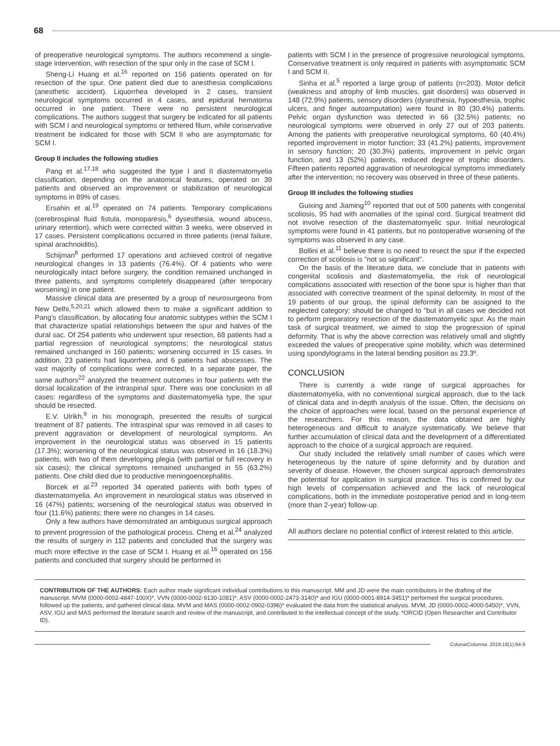68
of preoperative neurological symptoms. The authors recommend a single-stage intervention, with resection of the spur only in the case of SCM I.
Sheng-Li Huang et al.<sup>16</sup> reported on 156 patients operated on for resection of the spur. One patient died due to anesthesia complications (anesthetic accident). Liquorrhea developed in 2 cases, transient neurological symptoms occurred in 4 cases, and epidural hematoma occurred in one patient. There were no persistent neurological complications. The authors suggest that surgery be indicated for all patients with SCM I and neurological symptoms or tethered filum, while conservative treatment be indicated for those with SCM II who are asymptomatic for SCM I.
Group II includes the following studies
Pang et al.<sup>17,18</sup> who suggested the type I and II diastematomyelia classification, depending on the anatomical features, operated on 39 patients and observed an improvement or stabilization of neurological symptoms in 89% of cases.
Ersahin et al.<sup>19</sup> operated on 74 patients. Temporary complications (cerebrospinal fluid fistula, monoparesis,<sup>6</sup> dysesthesia, wound abscess, urinary retention), which were corrected within 3 weeks, were observed in 17 cases. Persistent complications occurred in three patients (renal failure, spinal arachnoiditis).
Schijman<sup>8</sup> performed 17 operations and achieved control of negative neurological changes in 13 patients (76.4%). Of 4 patients who were neurologically intact before surgery, the condition remained unchanged in three patients, and symptoms completely disappeared (after temporary worsening) in one patient.
Massive clinical data are presented by a group of neurosurgeons from New Delhi,<sup>5,20,21</sup> which allowed them to make a significant addition to Pang's classification, by allocating four anatomic subtypes within the SCM I that characterize spatial relationships between the spur and halves of the dural sac. Of 254 patients who underwent spur resection, 68 patients had a partial regression of neurological symptoms; the neurological status remained unchanged in 160 patients; worsening occurred in 15 cases. In addition, 23 patients had liquorrhea, and 6 patients had abscesses. The vast majority of complications were corrected. In a separate paper, the same authors<sup>22</sup> analyzed the treatment outcomes in four patients with the dorsal localization of the intraspinal spur. There was one conclusion in all cases: regardless of the symptoms and diastematomyelia type, the spur should be resected.
E.V. Ulrikh,<sup>9</sup> in his monograph, presented the results of surgical treatment of 87 patients. The intraspinal spur was removed in all cases to prevent aggravation or development of neurological symptoms. An improvement in the neurological status was observed in 15 patients (17.3%); worsening of the neurological status was observed in 16 (18.3%) patients, with two of them developing plegia (with partial or full recovery in six cases); the clinical symptoms remained unchanged in 55 (63.2%) patients. One child died due to productive meningoencephalitis.
Borcek et al.<sup>23</sup> reported 34 operated patients with both types of diastematomyelia. An improvement in neurological status was observed in 16 (47%) patients; worsening of the neurological status was observed in four (11.6%) patients; there were no changes in 14 cases.
Only a few authors have demonstrated an ambiguous surgical approach to prevent progression of the pathological process. Cheng et al.<sup>24</sup> analyzed the results of surgery in 112 patients and concluded that the surgery was much more effective in the case of SCM I. Huang et al.<sup>16</sup> operated on 156 patients and concluded that surgery should be performed in
patients with SCM I in the presence of progressive neurological symptoms. Conservative treatment is only required in patients with asymptomatic SCM I and SCM II.
Sinha et al.<sup>5</sup> reported a large group of patients (n=203). Motor deficit (weakness and atrophy of limb muscles, gait disorders) was observed in 148 (72.9%) patients, sensory disorders (dysesthesia, hypoesthesia, trophic ulcers, and finger autoamputation) were found in 80 (30.4%) patients. Pelvic organ dysfunction was detected in 66 (32.5%) patients; no neurological symptoms were observed in only 27 out of 203 patients. Among the patients with preoperative neurological symptoms, 60 (40.4%) reported improvement in motor function; 33 (41.2%) patients, improvement in sensory function; 20 (30.3%) patients, improvement in pelvic organ function, and 13 (52%) patients, reduced degree of trophic disorders. Fifteen patients reported aggravation of neurological symptoms immediately after the intervention; no recovery was observed in three of these patients.
Group III includes the following studies
Guixing and Jiaming<sup>10</sup> reported that out of 500 patients with congenital scoliosis, 95 had with anomalies of the spinal cord. Surgical treatment did not involve resection of the diastematomyelic spur. Initial neurological symptoms were found in 41 patients, but no postoperative worsening of the symptoms was observed in any case.
Bollini et al.<sup>11</sup> believe there is no need to resect the spur if the expected correction of scoliosis is "not so significant".
On the basis of the literature data, we conclude that in patients with congenital scoliosis and diastematomyelia, the risk of neurological complications associated with resection of the bone spur is higher than that associated with corrective treatment of the spinal deformity. In most of the 19 patients of our group, the spinal deformity can be assigned to the neglected category; should be changed to "but in all cases we decided not to perform preparatory resection of the diastematomyelic spur. As the main task of surgical treatment, we aimed to stop the progression of spinal deformity. That is why the above correction was relatively small and slightly exceeded the values of preoperative spine mobility, which was determined using spondylograms in the lateral bending position as 23.3º.
CONCLUSION
There is currently a wide range of surgical approaches for diastematomyelia, with no conventional surgical approach, due to the lack of clinical data and in-depth analysis of the issue. Often, the decisions on the choice of approaches were local, based on the personal experience of the researchers. For this reason, the data obtained are highly heterogeneous and difficult to analyze systematically. We believe that further accumulation of clinical data and the development of a differentiated approach to the choice of a surgical approach are required.
Our study included the relatively small number of cases which were heterogeneous by the nature of spine deformity and by duration and severity of disease. However, the chosen surgical approach demonstrates the potential for application in surgical practice. This is confirmed by our high levels of compensation achieved and the lack of neurological complications, both in the immediate postoperative period and in long-term (more than 2-year) follow-up.
All authors declare no potential conflict of interest related to this article.
CONTRIBUTION OF THE AUTHORS: Each author made significant individual contributions to this manuscript. MM and JD were the main contributors in the drafting of the manuscript. MVM (0000-0002-4847-100X)*, VVN (0000-0002-9130-1081)*, ASV (0000-0002-2473-3140)* and IGU (0000-0001-8914-3451)* performed the surgical procedures, followed up the patients, and gathered clinical data. MVM and MAS (0000-0002-0902-0396)* evaluated the data from the statistical analysis. MVM, JD (0000-0002-4000-5450)*, VVN, ASV, IGU and MAS performed the literature search and review of the manuscript, and contributed to the intellectual concept of the study. *ORCID (Open Researcher and Contributor ID).
Coluna/Columna. 2019;18(1):64-9